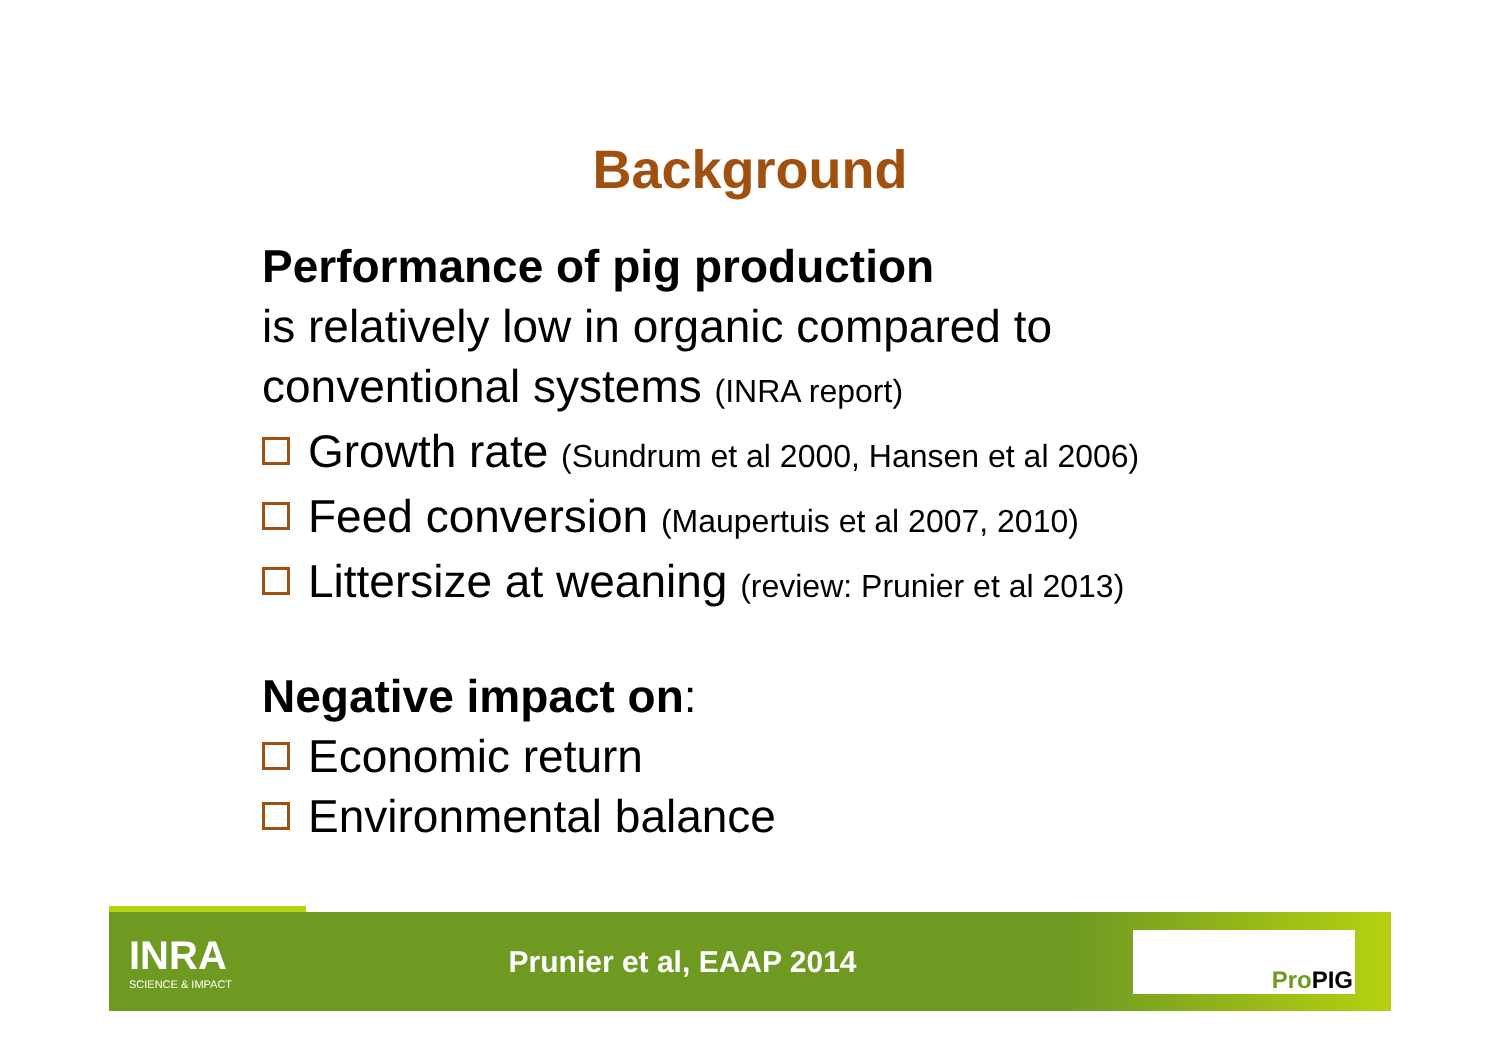Background
Performance of pig production
is relatively low in organic compared to
conventional systems (INRA report)
Growth rate (Sundrum et al 2000, Hansen et al 2006)
Feed conversion (Maupertuis et al 2007, 2010)
Littersize at weaning (review: Prunier et al 2013)
Negative impact on:
Economic return
Environmental balance
INRA
SCIENCE & IMPACT
Prunier et al, EAAP 2014
Pro PIG